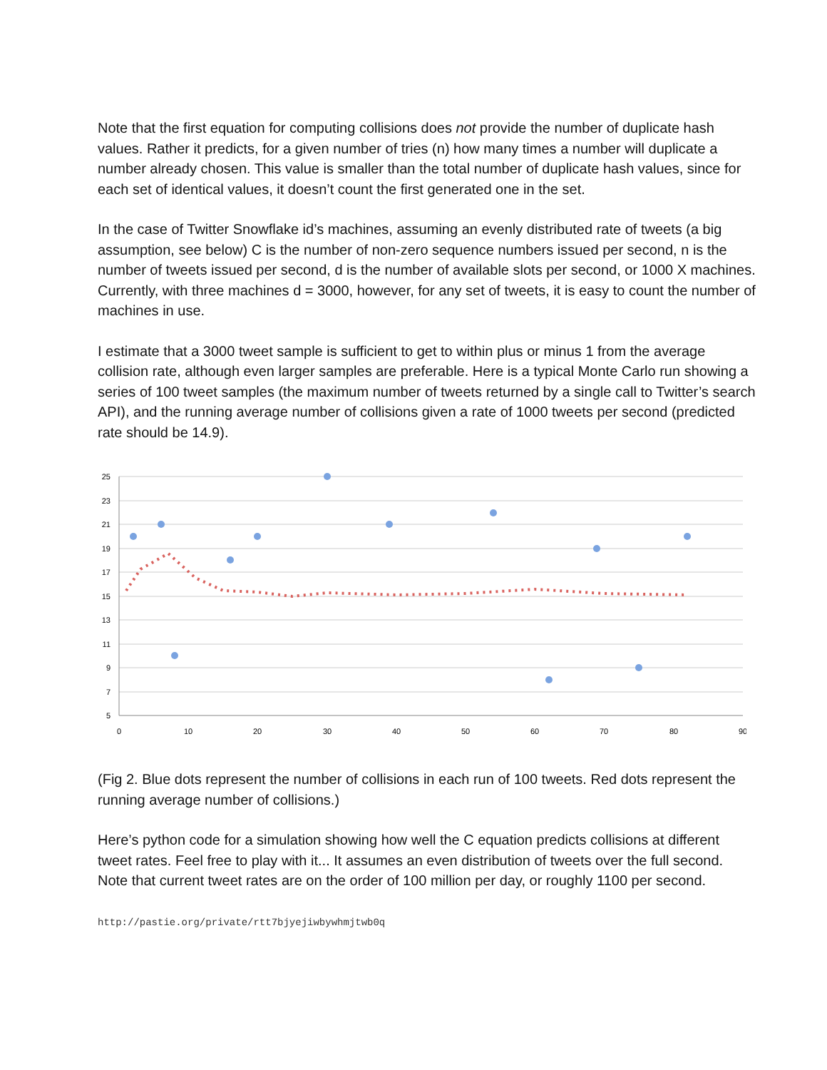Note that the first equation for computing collisions does not provide the number of duplicate hash values. Rather it predicts, for a given number of tries (n) how many times a number will duplicate a number already chosen. This value is smaller than the total number of duplicate hash values, since for each set of identical values, it doesn’t count the first generated one in the set.
In the case of Twitter Snowflake id’s machines, assuming an evenly distributed rate of tweets (a big assumption, see below) C is the number of non-zero sequence numbers issued per second, n is the number of tweets issued per second, d is the number of available slots per second, or 1000 X machines. Currently, with three machines d = 3000, however, for any set of tweets, it is easy to count the number of machines in use.
I estimate that a 3000 tweet sample is sufficient to get to within plus or minus 1 from the average collision rate, although even larger samples are preferable. Here is a typical Monte Carlo run showing a series of 100 tweet samples (the maximum number of tweets returned by a single call to Twitter’s search API), and the running average number of collisions given a rate of 1000 tweets per second (predicted rate should be 14.9).
25
23
21
19
17
15
13
11
9
7
5
0
10
20
30
40
50
60
70
80
90
(Fig 2. Blue dots represent the number of collisions in each run of 100 tweets. Red dots represent the running average number of collisions.)
Here’s python code for a simulation showing how well the C equation predicts collisions at different tweet rates. Feel free to play with it... It assumes an even distribution of tweets over the full second. Note that current tweet rates are on the order of 100 million per day, or roughly 1100 per second.
http://pastie.org/private/rtt7bjyejiwbywhmjtwb0q